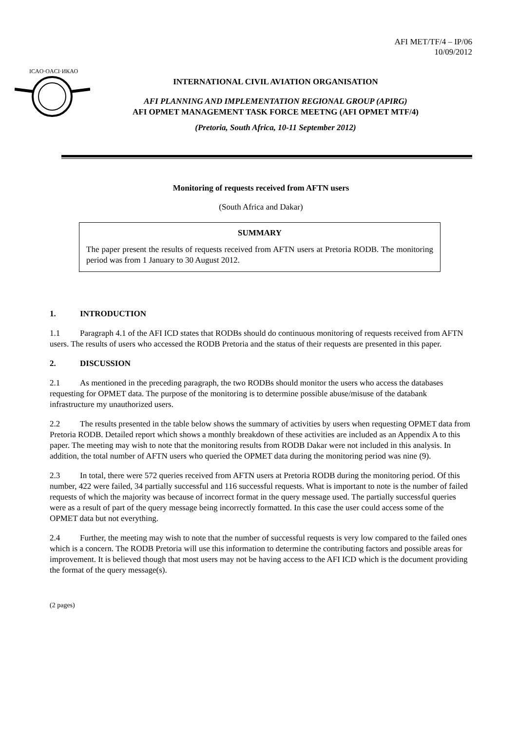AFI MET/TF/4 – IP/06
10/09/2012
ICAO·OACI·ИКАО
INTERNATIONAL CIVIL AVIATION ORGANISATION
AFI PLANNING AND IMPLEMENTATION REGIONAL GROUP (APIRG)
AFI OPMET MANAGEMENT TASK FORCE MEETNG (AFI OPMET MTF/4)
(Pretoria, South Africa, 10-11 September 2012)
Monitoring of requests received from AFTN users
(South Africa and Dakar)
SUMMARY
The paper present the results of requests received from AFTN users at Pretoria RODB. The monitoring period was from 1 January to 30 August 2012.
1. INTRODUCTION
1.1 Paragraph 4.1 of the AFI ICD states that RODBs should do continuous monitoring of requests received from AFTN users. The results of users who accessed the RODB Pretoria and the status of their requests are presented in this paper.
2. DISCUSSION
2.1 As mentioned in the preceding paragraph, the two RODBs should monitor the users who access the databases requesting for OPMET data. The purpose of the monitoring is to determine possible abuse/misuse of the databank infrastructure my unauthorized users.
2.2 The results presented in the table below shows the summary of activities by users when requesting OPMET data from Pretoria RODB. Detailed report which shows a monthly breakdown of these activities are included as an Appendix A to this paper. The meeting may wish to note that the monitoring results from RODB Dakar were not included in this analysis. In addition, the total number of AFTN users who queried the OPMET data during the monitoring period was nine (9).
2.3 In total, there were 572 queries received from AFTN users at Pretoria RODB during the monitoring period. Of this number, 422 were failed, 34 partially successful and 116 successful requests. What is important to note is the number of failed requests of which the majority was because of incorrect format in the query message used. The partially successful queries were as a result of part of the query message being incorrectly formatted. In this case the user could access some of the OPMET data but not everything.
2.4 Further, the meeting may wish to note that the number of successful requests is very low compared to the failed ones which is a concern. The RODB Pretoria will use this information to determine the contributing factors and possible areas for improvement. It is believed though that most users may not be having access to the AFI ICD which is the document providing the format of the query message(s).
(2 pages)